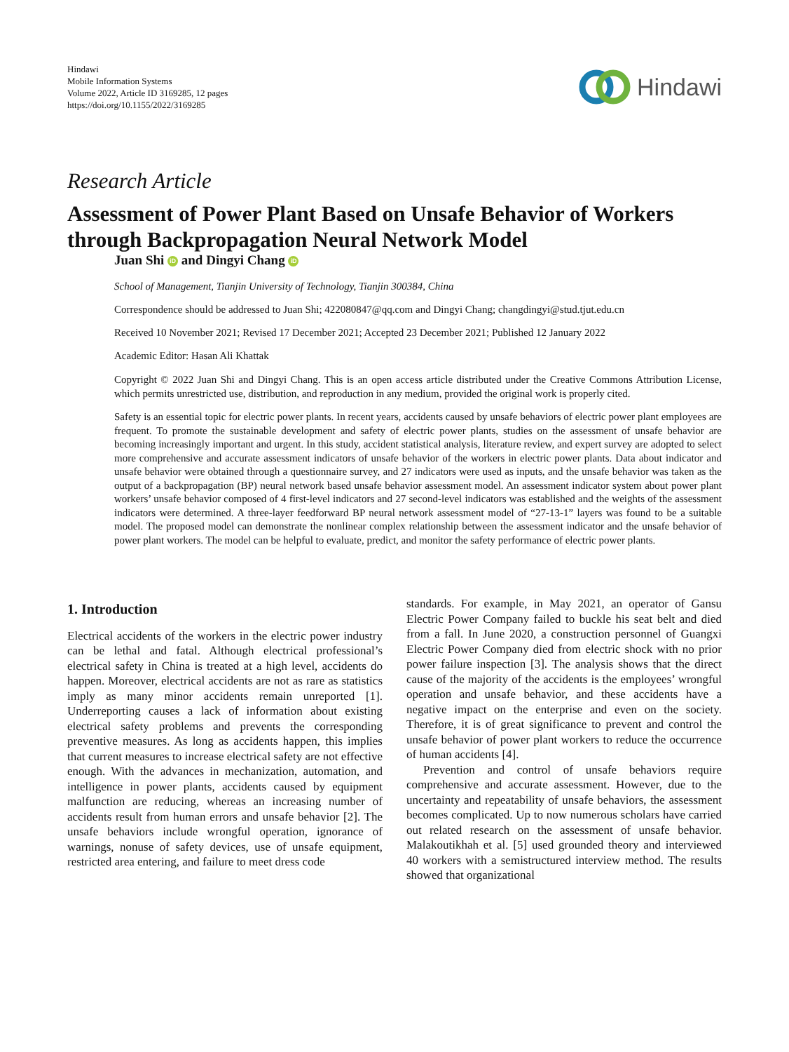Hindawi
Mobile Information Systems
Volume 2022, Article ID 3169285, 12 pages
https://doi.org/10.1155/2022/3169285
Hindawi
Research Article
Assessment of Power Plant Based on Unsafe Behavior of Workers through Backpropagation Neural Network Model
Juan Shi iD and Dingyi Chang iD
School of Management, Tianjin University of Technology, Tianjin 300384, China
Correspondence should be addressed to Juan Shi; 422080847@qq.com and Dingyi Chang; changdingyi@stud.tjut.edu.cn
Received 10 November 2021; Revised 17 December 2021; Accepted 23 December 2021; Published 12 January 2022
Academic Editor: Hasan Ali Khattak
Copyright © 2022 Juan Shi and Dingyi Chang. This is an open access article distributed under the Creative Commons Attribution License, which permits unrestricted use, distribution, and reproduction in any medium, provided the original work is properly cited.
Safety is an essential topic for electric power plants. In recent years, accidents caused by unsafe behaviors of electric power plant employees are frequent. To promote the sustainable development and safety of electric power plants, studies on the assessment of unsafe behavior are becoming increasingly important and urgent. In this study, accident statistical analysis, literature review, and expert survey are adopted to select more comprehensive and accurate assessment indicators of unsafe behavior of the workers in electric power plants. Data about indicator and unsafe behavior were obtained through a questionnaire survey, and 27 indicators were used as inputs, and the unsafe behavior was taken as the output of a backpropagation (BP) neural network based unsafe behavior assessment model. An assessment indicator system about power plant workers’ unsafe behavior composed of 4 first-level indicators and 27 second-level indicators was established and the weights of the assessment indicators were determined. A three-layer feedforward BP neural network assessment model of “27-13-1” layers was found to be a suitable model. The proposed model can demonstrate the nonlinear complex relationship between the assessment indicator and the unsafe behavior of power plant workers. The model can be helpful to evaluate, predict, and monitor the safety performance of electric power plants.
1. Introduction
Electrical accidents of the workers in the electric power industry can be lethal and fatal. Although electrical professional’s electrical safety in China is treated at a high level, accidents do happen. Moreover, electrical accidents are not as rare as statistics imply as many minor accidents remain unreported [1]. Underreporting causes a lack of information about existing electrical safety problems and prevents the corresponding preventive measures. As long as accidents happen, this implies that current measures to increase electrical safety are not effective enough. With the advances in mechanization, automation, and intelligence in power plants, accidents caused by equipment malfunction are reducing, whereas an increasing number of accidents result from human errors and unsafe behavior [2]. The unsafe behaviors include wrongful operation, ignorance of warnings, nonuse of safety devices, use of unsafe equipment, restricted area entering, and failure to meet dress code
standards. For example, in May 2021, an operator of Gansu Electric Power Company failed to buckle his seat belt and died from a fall. In June 2020, a construction personnel of Guangxi Electric Power Company died from electric shock with no prior power failure inspection [3]. The analysis shows that the direct cause of the majority of the accidents is the employees’ wrongful operation and unsafe behavior, and these accidents have a negative impact on the enterprise and even on the society. Therefore, it is of great significance to prevent and control the unsafe behavior of power plant workers to reduce the occurrence of human accidents [4].
Prevention and control of unsafe behaviors require comprehensive and accurate assessment. However, due to the uncertainty and repeatability of unsafe behaviors, the assessment becomes complicated. Up to now numerous scholars have carried out related research on the assessment of unsafe behavior. Malakoutikhah et al. [5] used grounded theory and interviewed 40 workers with a semistructured interview method. The results showed that organizational